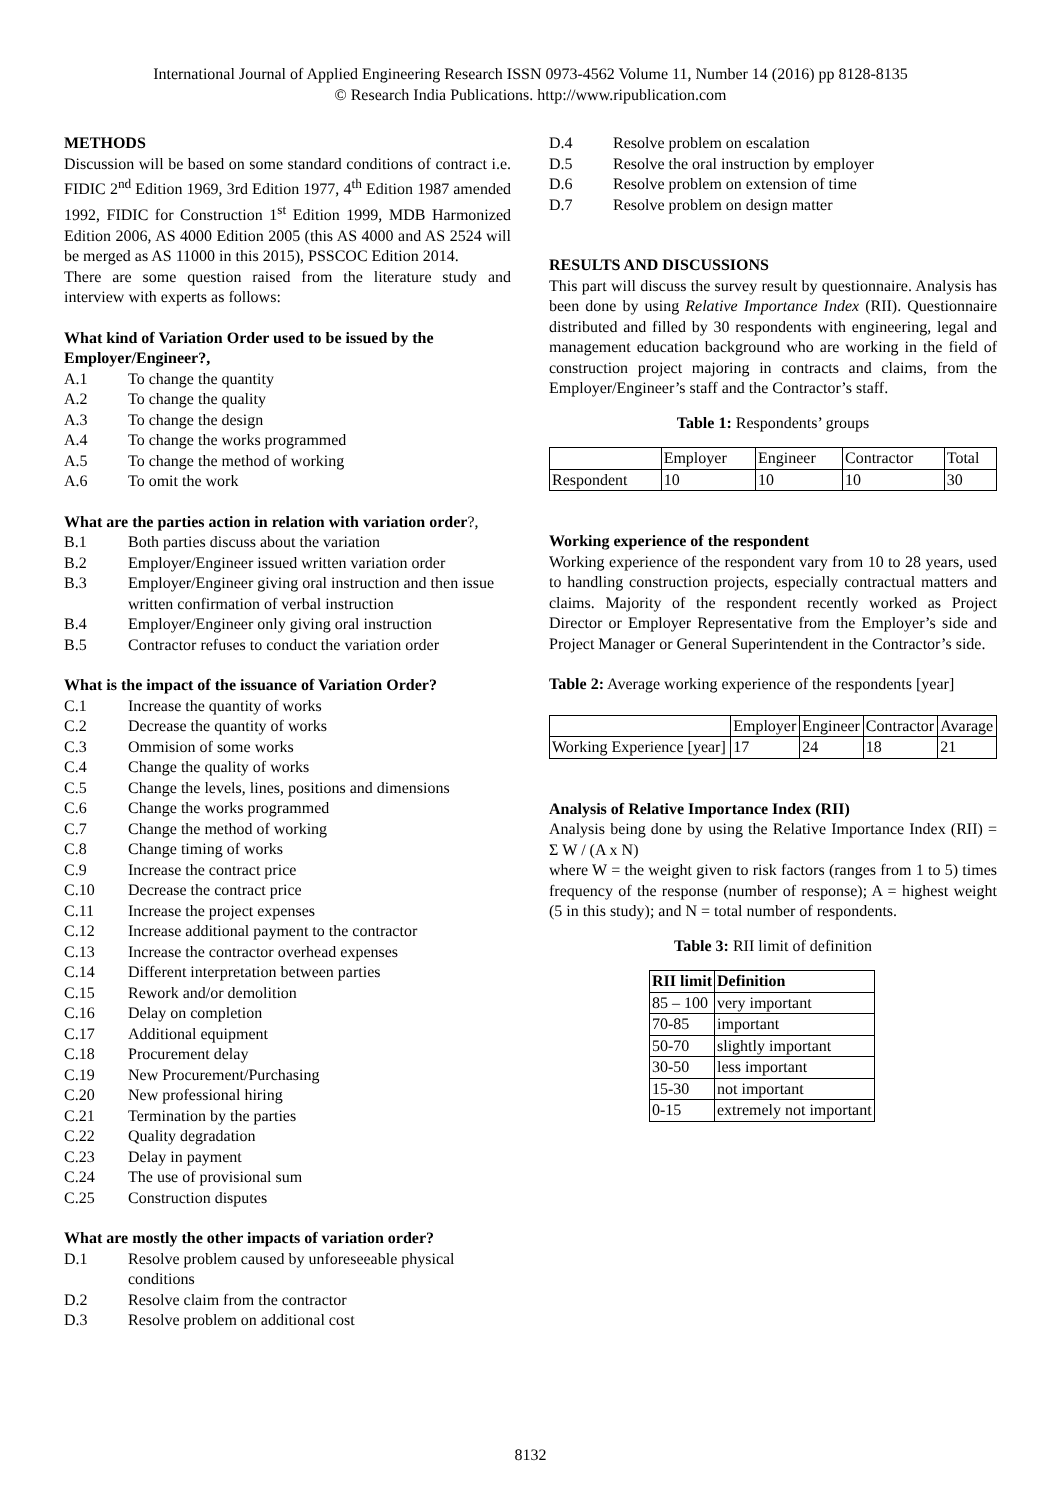International Journal of Applied Engineering Research ISSN 0973-4562 Volume 11, Number 14 (2016) pp 8128-8135
© Research India Publications. http://www.ripublication.com
METHODS
Discussion will be based on some standard conditions of contract i.e. FIDIC 2<sup>nd</sup> Edition 1969, 3rd Edition 1977, 4<sup>th</sup> Edition 1987 amended 1992, FIDIC for Construction 1<sup>st</sup> Edition 1999, MDB Harmonized Edition 2006, AS 4000 Edition 2005 (this AS 4000 and AS 2524 will be merged as AS 11000 in this 2015), PSSCOC Edition 2014.
There are some question raised from the literature study and interview with experts as follows:
What kind of Variation Order used to be issued by the Employer/Engineer?,
A.1 To change the quantity
A.2 To change the quality
A.3 To change the design
A.4 To change the works programmed
A.5 To change the method of working
A.6 To omit the work
What are the parties action in relation with variation order?,
B.1 Both parties discuss about the variation
B.2 Employer/Engineer issued written variation order
B.3 Employer/Engineer giving oral instruction and then issue written confirmation of verbal instruction
B.4 Employer/Engineer only giving oral instruction
B.5 Contractor refuses to conduct the variation order
What is the impact of the issuance of Variation Order?
C.1 Increase the quantity of works
C.2 Decrease the quantity of works
C.3 Ommision of some works
C.4 Change the quality of works
C.5 Change the levels, lines, positions and dimensions
C.6 Change the works programmed
C.7 Change the method of working
C.8 Change timing of works
C.9 Increase the contract price
C.10 Decrease the contract price
C.11 Increase the project expenses
C.12 Increase additional payment to the contractor
C.13 Increase the contractor overhead expenses
C.14 Different interpretation between parties
C.15 Rework and/or demolition
C.16 Delay on completion
C.17 Additional equipment
C.18 Procurement delay
C.19 New Procurement/Purchasing
C.20 New professional hiring
C.21 Termination by the parties
C.22 Quality degradation
C.23 Delay in payment
C.24 The use of provisional sum
C.25 Construction disputes
What are mostly the other impacts of variation order?
D.1 Resolve problem caused by unforeseeable physical conditions
D.2 Resolve claim from the contractor
D.3 Resolve problem on additional cost
D.4 Resolve problem on escalation
D.5 Resolve the oral instruction by employer
D.6 Resolve problem on extension of time
D.7 Resolve problem on design matter
RESULTS AND DISCUSSIONS
This part will discuss the survey result by questionnaire. Analysis has been done by using Relative Importance Index (RII). Questionnaire distributed and filled by 30 respondents with engineering, legal and management education background who are working in the field of construction project majoring in contracts and claims, from the Employer/Engineer’s staff and the Contractor’s staff.
Table 1: Respondents’ groups
| | Employer | Engineer | Contractor | Total |
| Respondent | 10 | 10 | 10 | 30 |
Working experience of the respondent
Working experience of the respondent vary from 10 to 28 years, used to handling construction projects, especially contractual matters and claims. Majority of the respondent recently worked as Project Director or Employer Representative from the Employer’s side and Project Manager or General Superintendent in the Contractor’s side.
Table 2: Average working experience of the respondents [year]
| | Employer | Engineer | Contractor | Avarage |
| Working Experience [year] | 17 | 24 | 18 | 21 |
Analysis of Relative Importance Index (RII)
Analysis being done by using the Relative Importance Index (RII) = Σ W / (A x N)
where W = the weight given to risk factors (ranges from 1 to 5) times frequency of the response (number of response); A = highest weight (5 in this study); and N = total number of respondents.
Table 3: RII limit of definition
| RII limit | Definition |
| --- | --- |
| 85 – 100 | very important |
| 70-85 | important |
| 50-70 | slightly important |
| 30-50 | less important |
| 15-30 | not important |
| 0-15 | extremely not important |
8132